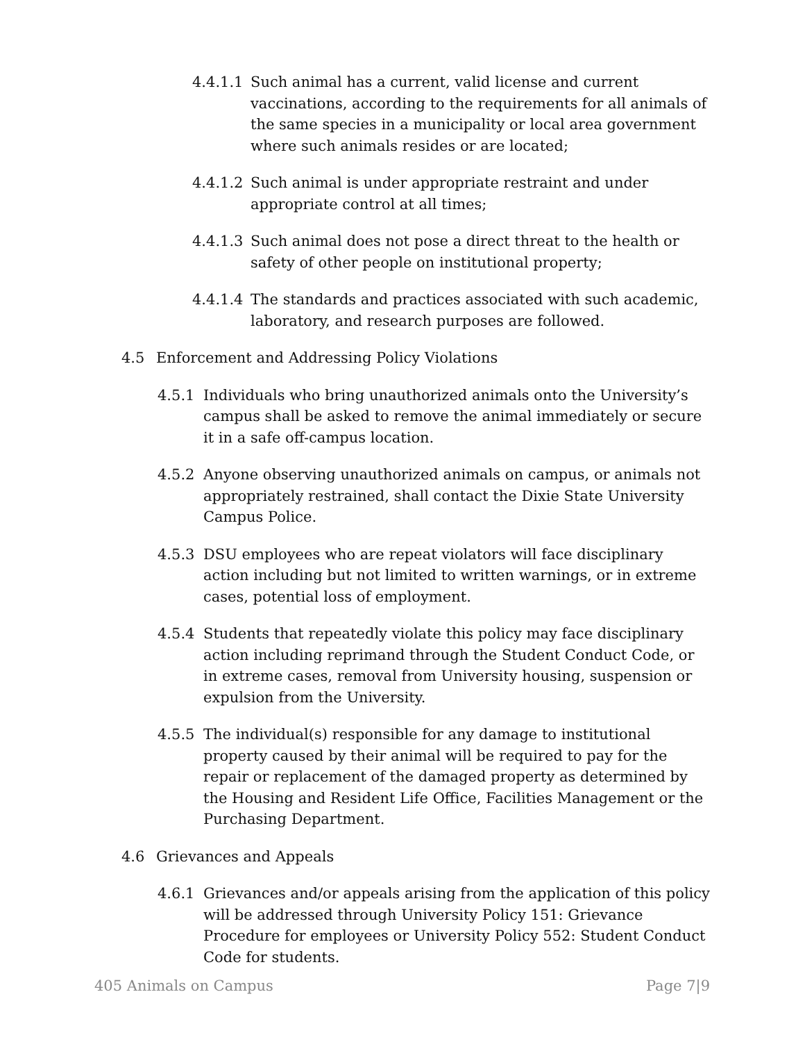4.4.1.1 Such animal has a current, valid license and current vaccinations, according to the requirements for all animals of the same species in a municipality or local area government where such animals resides or are located;
4.4.1.2 Such animal is under appropriate restraint and under appropriate control at all times;
4.4.1.3 Such animal does not pose a direct threat to the health or safety of other people on institutional property;
4.4.1.4 The standards and practices associated with such academic, laboratory, and research purposes are followed.
4.5 Enforcement and Addressing Policy Violations
4.5.1 Individuals who bring unauthorized animals onto the University’s campus shall be asked to remove the animal immediately or secure it in a safe off-campus location.
4.5.2 Anyone observing unauthorized animals on campus, or animals not appropriately restrained, shall contact the Dixie State University Campus Police.
4.5.3 DSU employees who are repeat violators will face disciplinary action including but not limited to written warnings, or in extreme cases, potential loss of employment.
4.5.4 Students that repeatedly violate this policy may face disciplinary action including reprimand through the Student Conduct Code, or in extreme cases, removal from University housing, suspension or expulsion from the University.
4.5.5 The individual(s) responsible for any damage to institutional property caused by their animal will be required to pay for the repair or replacement of the damaged property as determined by the Housing and Resident Life Office, Facilities Management or the Purchasing Department.
4.6 Grievances and Appeals
4.6.1 Grievances and/or appeals arising from the application of this policy will be addressed through University Policy 151: Grievance Procedure for employees or University Policy 552: Student Conduct Code for students.
405 Animals on Campus Page 7|9